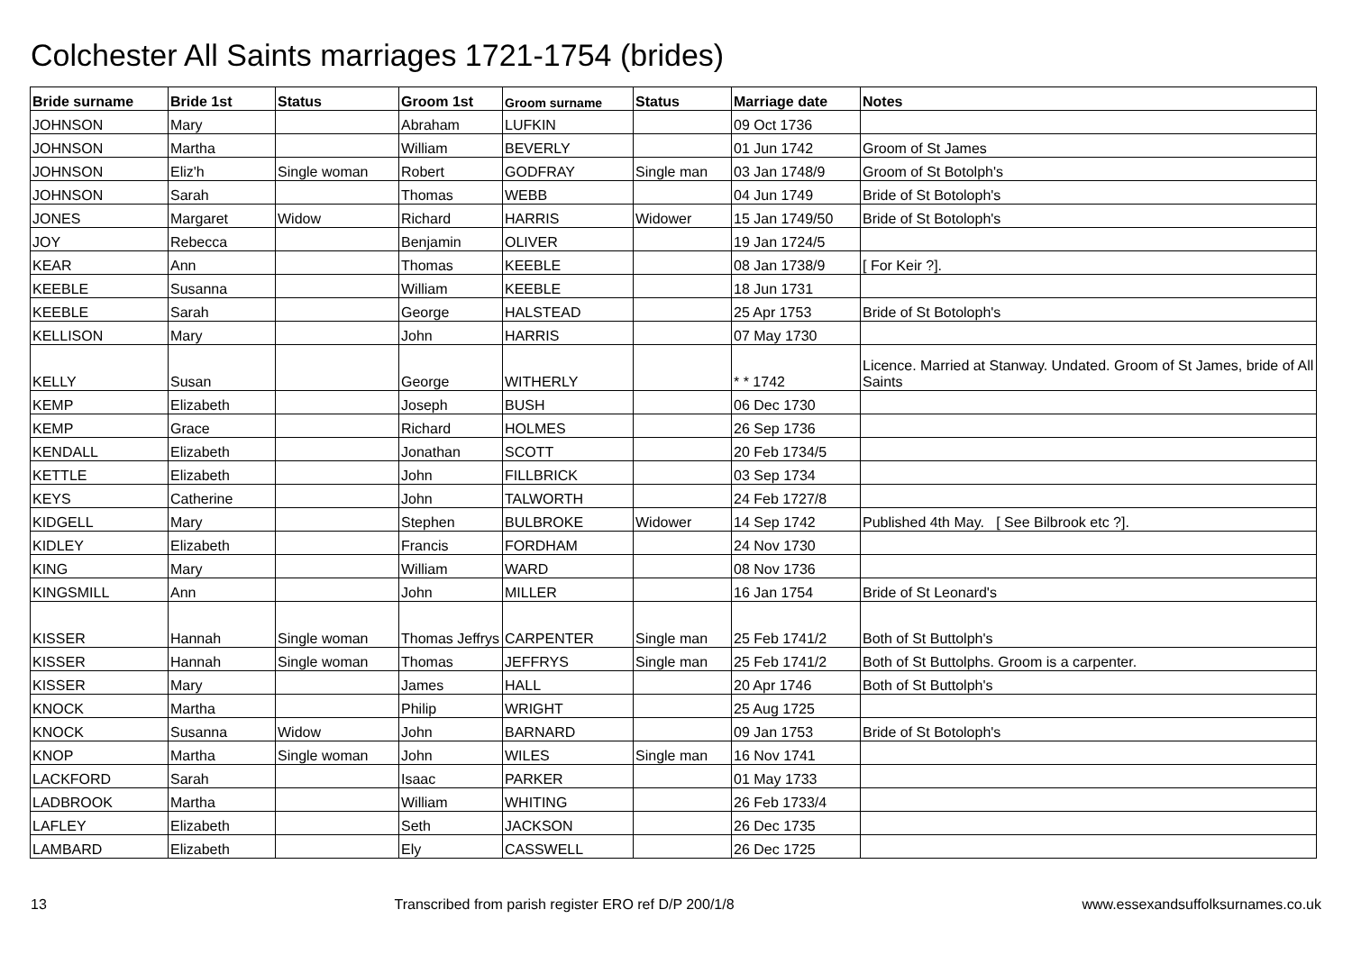Colchester All Saints marriages 1721-1754 (brides)
| Bride surname | Bride 1st | Status | Groom 1st | Groom surname | Status | Marriage date | Notes |
| --- | --- | --- | --- | --- | --- | --- | --- |
| JOHNSON | Mary | | Abraham | LUFKIN | | 09 Oct 1736 | |
| JOHNSON | Martha | | William | BEVERLY | | 01 Jun 1742 | Groom of St James |
| JOHNSON | Eliz'h | Single woman | Robert | GODFRAY | Single man | 03 Jan 1748/9 | Groom of St Botolph's |
| JOHNSON | Sarah | | Thomas | WEBB | | 04 Jun 1749 | Bride of St Botoloph's |
| JONES | Margaret | Widow | Richard | HARRIS | Widower | 15 Jan 1749/50 | Bride of St Botoloph's |
| JOY | Rebecca | | Benjamin | OLIVER | | 19 Jan 1724/5 | |
| KEAR | Ann | | Thomas | KEEBLE | | 08 Jan 1738/9 | [ For Keir ?]. |
| KEEBLE | Susanna | | William | KEEBLE | | 18 Jun 1731 | |
| KEEBLE | Sarah | | George | HALSTEAD | | 25 Apr 1753 | Bride of St Botoloph's |
| KELLISON | Mary | | John | HARRIS | | 07 May 1730 | |
| KELLY | Susan | | George | WITHERLY | | * * 1742 | Licence. Married at Stanway. Undated. Groom of St James, bride of All Saints |
| KEMP | Elizabeth | | Joseph | BUSH | | 06 Dec 1730 | |
| KEMP | Grace | | Richard | HOLMES | | 26 Sep 1736 | |
| KENDALL | Elizabeth | | Jonathan | SCOTT | | 20 Feb 1734/5 | |
| KETTLE | Elizabeth | | John | FILLBRICK | | 03 Sep 1734 | |
| KEYS | Catherine | | John | TALWORTH | | 24 Feb 1727/8 | |
| KIDGELL | Mary | | Stephen | BULBROKE | Widower | 14 Sep 1742 | Published 4th May. [ See Bilbrook etc ?]. |
| KIDLEY | Elizabeth | | Francis | FORDHAM | | 24 Nov 1730 | |
| KING | Mary | | William | WARD | | 08 Nov 1736 | |
| KINGSMILL | Ann | | John | MILLER | | 16 Jan 1754 | Bride of St Leonard's |
| KISSER | Hannah | Single woman | Thomas Jeffrys | CARPENTER | Single man | 25 Feb 1741/2 | Both of St Buttolph's |
| KISSER | Hannah | Single woman | Thomas | JEFFRYS | Single man | 25 Feb 1741/2 | Both of St Buttolphs. Groom is a carpenter. |
| KISSER | Mary | | James | HALL | | 20 Apr 1746 | Both of St Buttolph's |
| KNOCK | Martha | | Philip | WRIGHT | | 25 Aug 1725 | |
| KNOCK | Susanna | Widow | John | BARNARD | | 09 Jan 1753 | Bride of St Botoloph's |
| KNOP | Martha | Single woman | John | WILES | Single man | 16 Nov 1741 | |
| LACKFORD | Sarah | | Isaac | PARKER | | 01 May 1733 | |
| LADBROOK | Martha | | William | WHITING | | 26 Feb 1733/4 | |
| LAFLEY | Elizabeth | | Seth | JACKSON | | 26 Dec 1735 | |
| LAMBARD | Elizabeth | | Ely | CASSWELL | | 26 Dec 1725 | |
13 Transcribed from parish register ERO ref D/P 200/1/8 www.essexandsuffolksurnames.co.uk